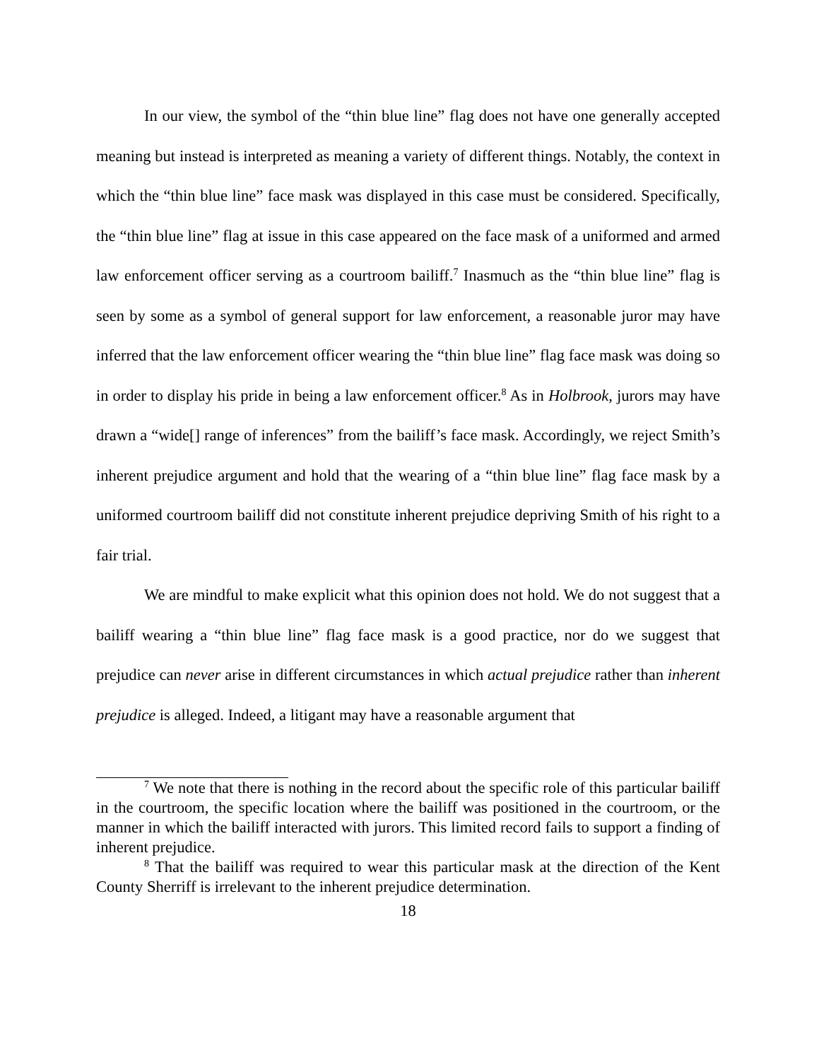In our view, the symbol of the “thin blue line” flag does not have one generally accepted meaning but instead is interpreted as meaning a variety of different things. Notably, the context in which the “thin blue line” face mask was displayed in this case must be considered. Specifically, the “thin blue line” flag at issue in this case appeared on the face mask of a uniformed and armed law enforcement officer serving as a courtroom bailiff.<sup>7</sup> Inasmuch as the “thin blue line” flag is seen by some as a symbol of general support for law enforcement, a reasonable juror may have inferred that the law enforcement officer wearing the “thin blue line” flag face mask was doing so in order to display his pride in being a law enforcement officer.<sup>8</sup> As in Holbrook, jurors may have drawn a “wide[] range of inferences” from the bailiff’s face mask. Accordingly, we reject Smith’s inherent prejudice argument and hold that the wearing of a “thin blue line” flag face mask by a uniformed courtroom bailiff did not constitute inherent prejudice depriving Smith of his right to a fair trial.
We are mindful to make explicit what this opinion does not hold. We do not suggest that a bailiff wearing a “thin blue line” flag face mask is a good practice, nor do we suggest that prejudice can never arise in different circumstances in which actual prejudice rather than inherent prejudice is alleged. Indeed, a litigant may have a reasonable argument that
<sup>7</sup> We note that there is nothing in the record about the specific role of this particular bailiff in the courtroom, the specific location where the bailiff was positioned in the courtroom, or the manner in which the bailiff interacted with jurors. This limited record fails to support a finding of inherent prejudice.
<sup>8</sup> That the bailiff was required to wear this particular mask at the direction of the Kent County Sherriff is irrelevant to the inherent prejudice determination.
18